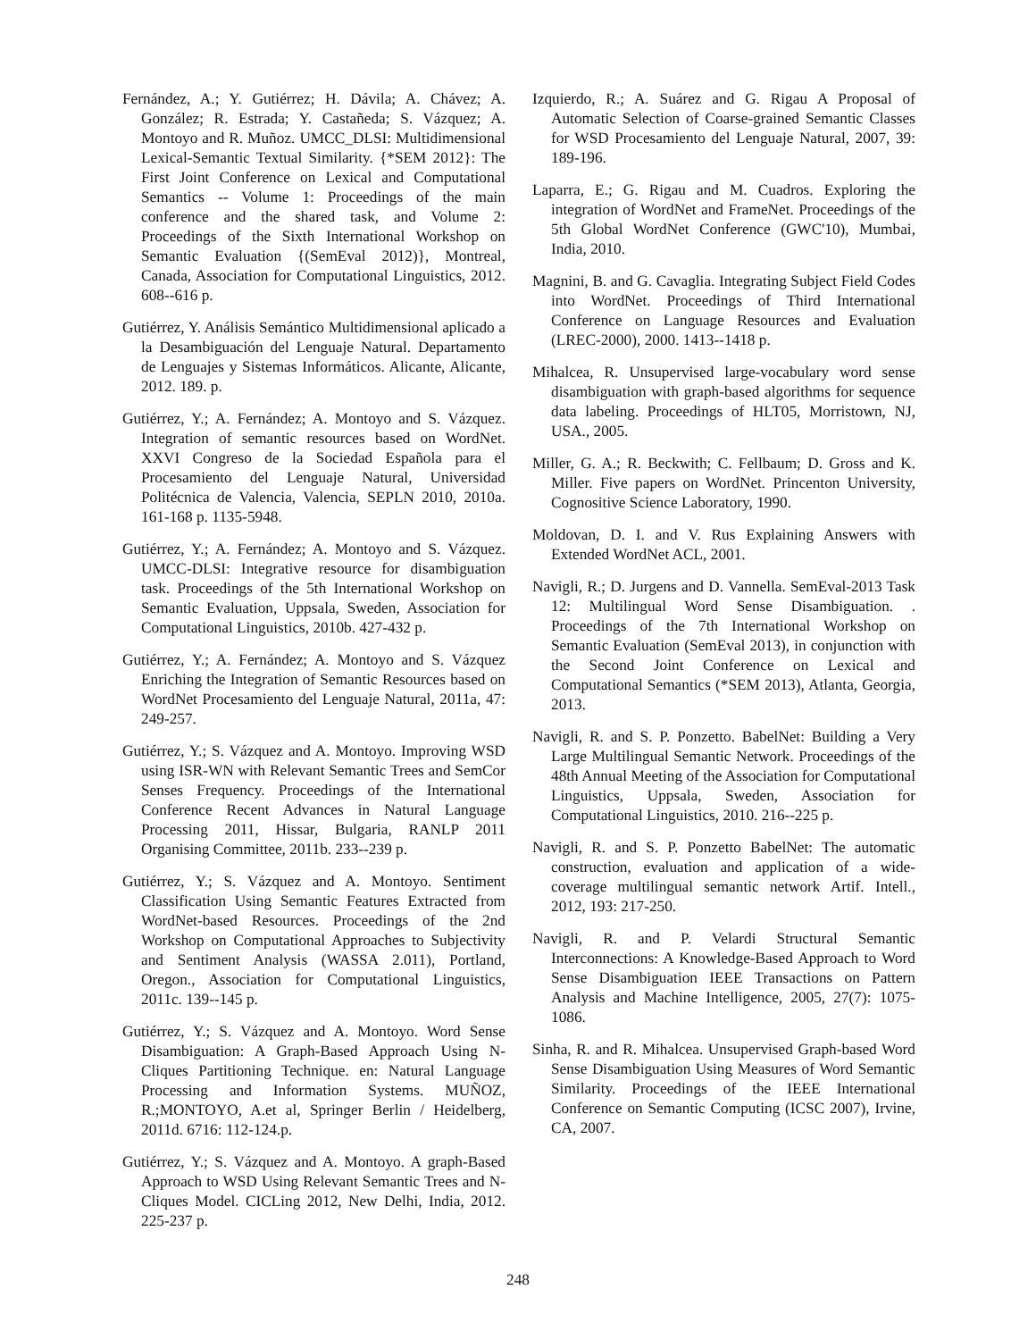Fernández, A.; Y. Gutiérrez; H. Dávila; A. Chávez; A. González; R. Estrada; Y. Castañeda; S. Vázquez; A. Montoyo and R. Muñoz. UMCC_DLSI: Multidimensional Lexical-Semantic Textual Similarity. {*SEM 2012}: The First Joint Conference on Lexical and Computational Semantics -- Volume 1: Proceedings of the main conference and the shared task, and Volume 2: Proceedings of the Sixth International Workshop on Semantic Evaluation {(SemEval 2012)}, Montreal, Canada, Association for Computational Linguistics, 2012. 608--616 p.
Gutiérrez, Y. Análisis Semántico Multidimensional aplicado a la Desambiguación del Lenguaje Natural. Departamento de Lenguajes y Sistemas Informáticos. Alicante, Alicante, 2012. 189. p.
Gutiérrez, Y.; A. Fernández; A. Montoyo and S. Vázquez. Integration of semantic resources based on WordNet. XXVI Congreso de la Sociedad Española para el Procesamiento del Lenguaje Natural, Universidad Politécnica de Valencia, Valencia, SEPLN 2010, 2010a. 161-168 p. 1135-5948.
Gutiérrez, Y.; A. Fernández; A. Montoyo and S. Vázquez. UMCC-DLSI: Integrative resource for disambiguation task. Proceedings of the 5th International Workshop on Semantic Evaluation, Uppsala, Sweden, Association for Computational Linguistics, 2010b. 427-432 p.
Gutiérrez, Y.; A. Fernández; A. Montoyo and S. Vázquez Enriching the Integration of Semantic Resources based on WordNet Procesamiento del Lenguaje Natural, 2011a, 47: 249-257.
Gutiérrez, Y.; S. Vázquez and A. Montoyo. Improving WSD using ISR-WN with Relevant Semantic Trees and SemCor Senses Frequency. Proceedings of the International Conference Recent Advances in Natural Language Processing 2011, Hissar, Bulgaria, RANLP 2011 Organising Committee, 2011b. 233--239 p.
Gutiérrez, Y.; S. Vázquez and A. Montoyo. Sentiment Classification Using Semantic Features Extracted from WordNet-based Resources. Proceedings of the 2nd Workshop on Computational Approaches to Subjectivity and Sentiment Analysis (WASSA 2.011), Portland, Oregon., Association for Computational Linguistics, 2011c. 139--145 p.
Gutiérrez, Y.; S. Vázquez and A. Montoyo. Word Sense Disambiguation: A Graph-Based Approach Using N-Cliques Partitioning Technique. en: Natural Language Processing and Information Systems. MUÑOZ, R.;MONTOYO, A.et al, Springer Berlin / Heidelberg, 2011d. 6716: 112-124.p.
Gutiérrez, Y.; S. Vázquez and A. Montoyo. A graph-Based Approach to WSD Using Relevant Semantic Trees and N-Cliques Model. CICLing 2012, New Delhi, India, 2012. 225-237 p.
Izquierdo, R.; A. Suárez and G. Rigau A Proposal of Automatic Selection of Coarse-grained Semantic Classes for WSD Procesamiento del Lenguaje Natural, 2007, 39: 189-196.
Laparra, E.; G. Rigau and M. Cuadros. Exploring the integration of WordNet and FrameNet. Proceedings of the 5th Global WordNet Conference (GWC'10), Mumbai, India, 2010.
Magnini, B. and G. Cavaglia. Integrating Subject Field Codes into WordNet. Proceedings of Third International Conference on Language Resources and Evaluation (LREC-2000), 2000. 1413--1418 p.
Mihalcea, R. Unsupervised large-vocabulary word sense disambiguation with graph-based algorithms for sequence data labeling. Proceedings of HLT05, Morristown, NJ, USA., 2005.
Miller, G. A.; R. Beckwith; C. Fellbaum; D. Gross and K. Miller. Five papers on WordNet. Princenton University, Cognositive Science Laboratory, 1990.
Moldovan, D. I. and V. Rus Explaining Answers with Extended WordNet ACL, 2001.
Navigli, R.; D. Jurgens and D. Vannella. SemEval-2013 Task 12: Multilingual Word Sense Disambiguation. . Proceedings of the 7th International Workshop on Semantic Evaluation (SemEval 2013), in conjunction with the Second Joint Conference on Lexical and Computational Semantics (*SEM 2013), Atlanta, Georgia, 2013.
Navigli, R. and S. P. Ponzetto. BabelNet: Building a Very Large Multilingual Semantic Network. Proceedings of the 48th Annual Meeting of the Association for Computational Linguistics, Uppsala, Sweden, Association for Computational Linguistics, 2010. 216--225 p.
Navigli, R. and S. P. Ponzetto BabelNet: The automatic construction, evaluation and application of a wide-coverage multilingual semantic network Artif. Intell., 2012, 193: 217-250.
Navigli, R. and P. Velardi Structural Semantic Interconnections: A Knowledge-Based Approach to Word Sense Disambiguation IEEE Transactions on Pattern Analysis and Machine Intelligence, 2005, 27(7): 1075-1086.
Sinha, R. and R. Mihalcea. Unsupervised Graph-based Word Sense Disambiguation Using Measures of Word Semantic Similarity. Proceedings of the IEEE International Conference on Semantic Computing (ICSC 2007), Irvine, CA, 2007.
248